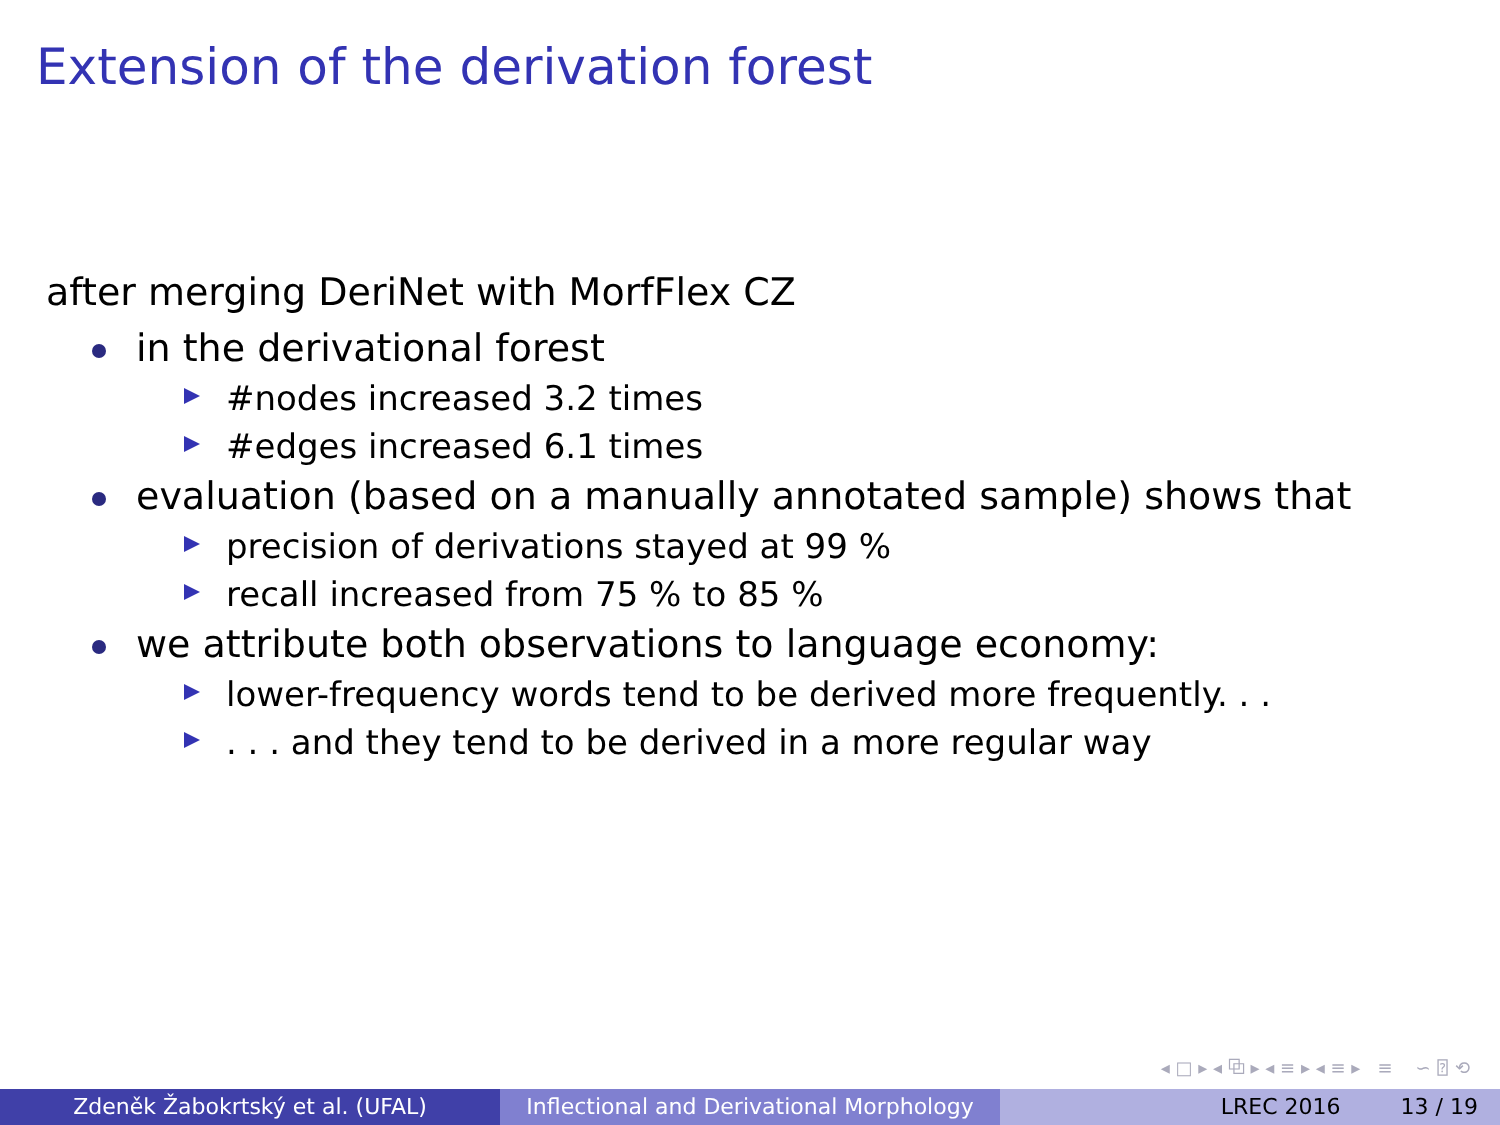Extension of the derivation forest
after merging DeriNet with MorfFlex CZ
in the derivational forest
#nodes increased 3.2 times
#edges increased 6.1 times
evaluation (based on a manually annotated sample) shows that
precision of derivations stayed at 99 %
recall increased from 75 % to 85 %
we attribute both observations to language economy:
lower-frequency words tend to be derived more frequently. . .
. . . and they tend to be derived in a more regular way
◂ □ ▸ ◂ ⧉ ▸ ◂ ≡ ▸ ◂ ≡ ▸ ≡ ∽ ⍰ ⟲
Zdeněk Žabokrtský et al. (UFAL) Inflectional and Derivational Morphology
LREC 2016 13 / 19